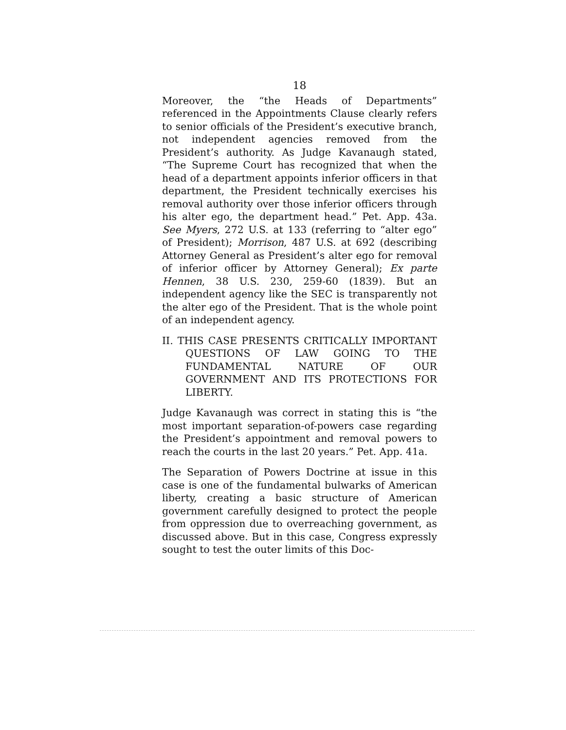18
Moreover, the “the Heads of Departments” referenced in the Appointments Clause clearly refers to senior officials of the President’s executive branch, not independent agencies removed from the President’s authority. As Judge Kavanaugh stated, “The Supreme Court has recognized that when the head of a department appoints inferior officers in that department, the President technically exercises his removal authority over those inferior officers through his alter ego, the department head.” Pet. App. 43a. See Myers, 272 U.S. at 133 (referring to “alter ego” of President); Morrison, 487 U.S. at 692 (describing Attorney General as President’s alter ego for removal of inferior officer by Attorney General); Ex parte Hennen, 38 U.S. 230, 259-60 (1839). But an independent agency like the SEC is transparently not the alter ego of the President. That is the whole point of an independent agency.
II. THIS CASE PRESENTS CRITICALLY IMPORTANT QUESTIONS OF LAW GOING TO THE FUNDAMENTAL NATURE OF OUR GOVERNMENT AND ITS PROTECTIONS FOR LIBERTY.
Judge Kavanaugh was correct in stating this is “the most important separation-of-powers case regarding the President’s appointment and removal powers to reach the courts in the last 20 years.” Pet. App. 41a.
The Separation of Powers Doctrine at issue in this case is one of the fundamental bulwarks of American liberty, creating a basic structure of American government carefully designed to protect the people from oppression due to overreaching government, as discussed above. But in this case, Congress expressly sought to test the outer limits of this Doc-